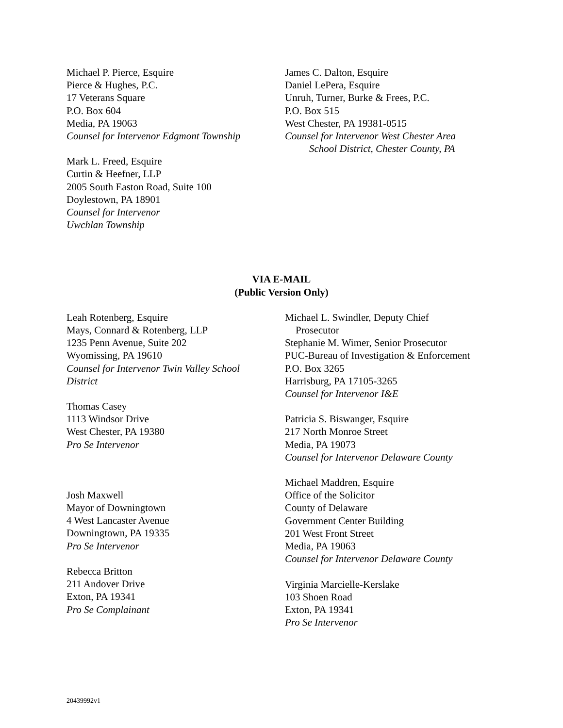Michael P. Pierce, Esquire
Pierce & Hughes, P.C.
17 Veterans Square
P.O. Box 604
Media, PA 19063
Counsel for Intervenor Edgmont Township
Mark L. Freed, Esquire
Curtin & Heefner, LLP
2005 South Easton Road, Suite 100
Doylestown, PA 18901
Counsel for Intervenor
Uwchlan Township
James C. Dalton, Esquire
Daniel LePera, Esquire
Unruh, Turner, Burke & Frees, P.C.
P.O. Box 515
West Chester, PA 19381-0515
Counsel for Intervenor West Chester Area
School District, Chester County, PA
VIA E-MAIL
(Public Version Only)
Leah Rotenberg, Esquire
Mays, Connard & Rotenberg, LLP
1235 Penn Avenue, Suite 202
Wyomissing, PA 19610
Counsel for Intervenor Twin Valley School
District
Thomas Casey
1113 Windsor Drive
West Chester, PA 19380
Pro Se Intervenor
Josh Maxwell
Mayor of Downingtown
4 West Lancaster Avenue
Downingtown, PA 19335
Pro Se Intervenor
Rebecca Britton
211 Andover Drive
Exton, PA 19341
Pro Se Complainant
Michael L. Swindler, Deputy Chief
Prosecutor
Stephanie M. Wimer, Senior Prosecutor
PUC-Bureau of Investigation & Enforcement
P.O. Box 3265
Harrisburg, PA 17105-3265
Counsel for Intervenor I&E
Patricia S. Biswanger, Esquire
217 North Monroe Street
Media, PA 19073
Counsel for Intervenor Delaware County
Michael Maddren, Esquire
Office of the Solicitor
County of Delaware
Government Center Building
201 West Front Street
Media, PA 19063
Counsel for Intervenor Delaware County
Virginia Marcielle-Kerslake
103 Shoen Road
Exton, PA 19341
Pro Se Intervenor
20439992v1